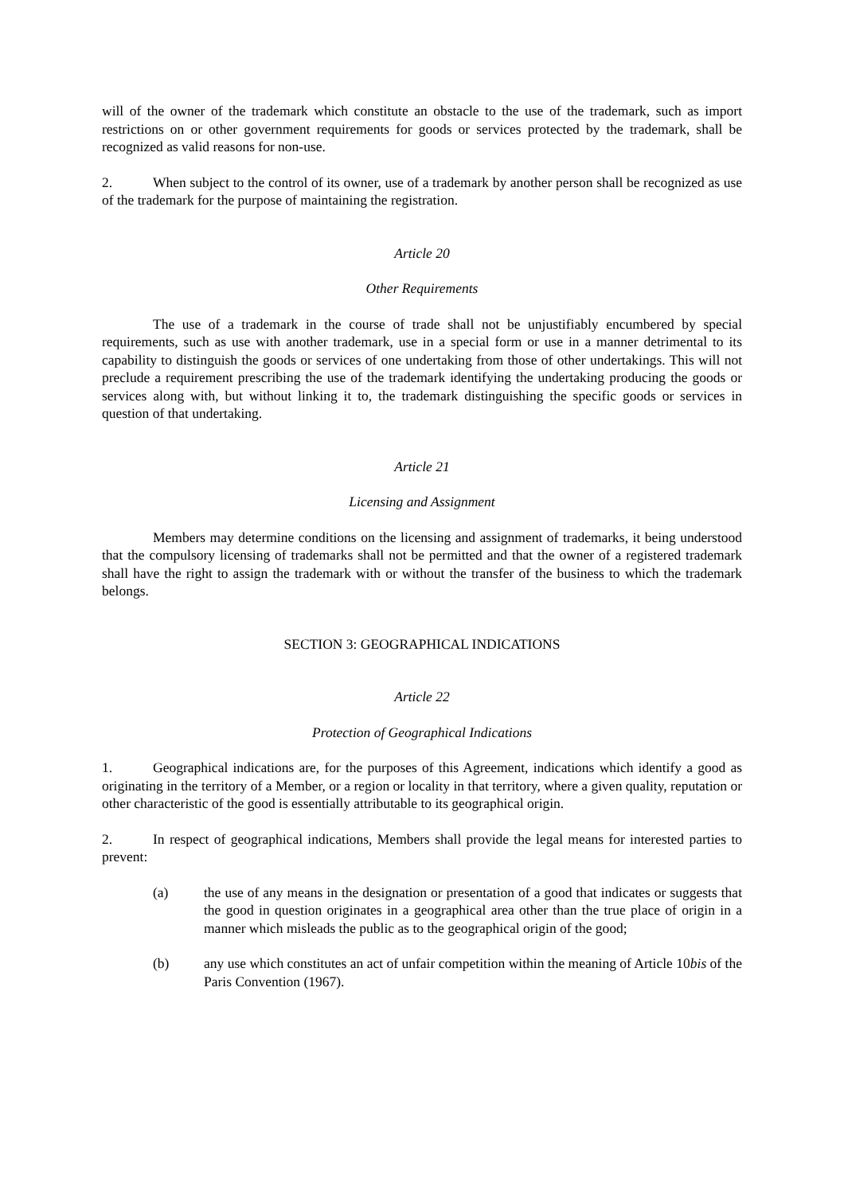will of the owner of the trademark which constitute an obstacle to the use of the trademark, such as import restrictions on or other government requirements for goods or services protected by the trademark, shall be recognized as valid reasons for non-use.
2. When subject to the control of its owner, use of a trademark by another person shall be recognized as use of the trademark for the purpose of maintaining the registration.
Article 20
Other Requirements
The use of a trademark in the course of trade shall not be unjustifiably encumbered by special requirements, such as use with another trademark, use in a special form or use in a manner detrimental to its capability to distinguish the goods or services of one undertaking from those of other undertakings. This will not preclude a requirement prescribing the use of the trademark identifying the undertaking producing the goods or services along with, but without linking it to, the trademark distinguishing the specific goods or services in question of that undertaking.
Article 21
Licensing and Assignment
Members may determine conditions on the licensing and assignment of trademarks, it being understood that the compulsory licensing of trademarks shall not be permitted and that the owner of a registered trademark shall have the right to assign the trademark with or without the transfer of the business to which the trademark belongs.
SECTION 3: GEOGRAPHICAL INDICATIONS
Article 22
Protection of Geographical Indications
1. Geographical indications are, for the purposes of this Agreement, indications which identify a good as originating in the territory of a Member, or a region or locality in that territory, where a given quality, reputation or other characteristic of the good is essentially attributable to its geographical origin.
2. In respect of geographical indications, Members shall provide the legal means for interested parties to prevent:
(a) the use of any means in the designation or presentation of a good that indicates or suggests that the good in question originates in a geographical area other than the true place of origin in a manner which misleads the public as to the geographical origin of the good;
(b) any use which constitutes an act of unfair competition within the meaning of Article 10bis of the Paris Convention (1967).